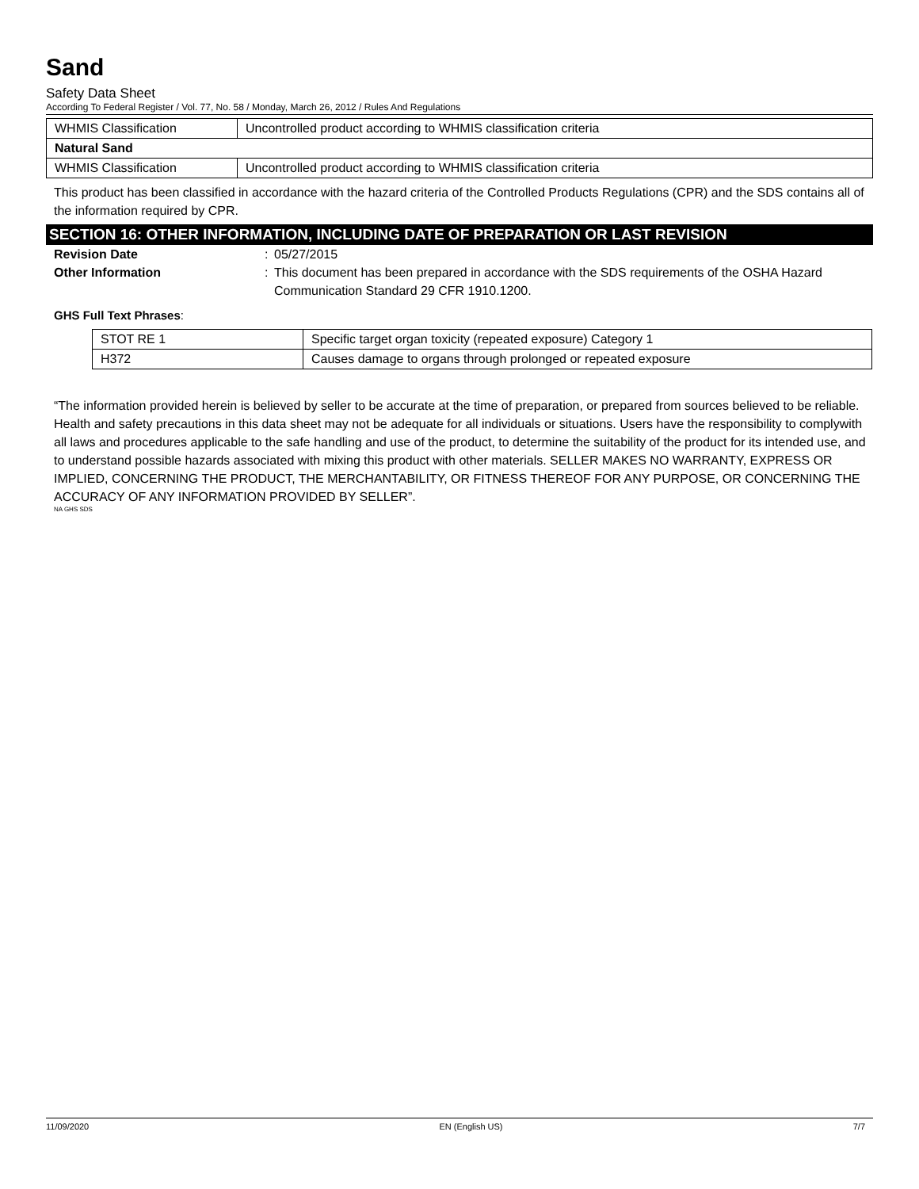Sand
Safety Data Sheet
According To Federal Register / Vol. 77, No. 58 / Monday, March 26, 2012 / Rules And Regulations
| WHMIS Classification | Uncontrolled product according to WHMIS classification criteria |
| Natural Sand | |
| WHMIS Classification | Uncontrolled product according to WHMIS classification criteria |
This product has been classified in accordance with the hazard criteria of the Controlled Products Regulations (CPR) and the SDS contains all of the information required by CPR.
SECTION 16: OTHER INFORMATION, INCLUDING DATE OF PREPARATION OR LAST REVISION
Revision Date : 05/27/2015
Other Information : This document has been prepared in accordance with the SDS requirements of the OSHA Hazard Communication Standard 29 CFR 1910.1200.
GHS Full Text Phrases:
| STOT RE 1 | Specific target organ toxicity (repeated exposure) Category 1 |
| H372 | Causes damage to organs through prolonged or repeated exposure |
“The information provided herein is believed by seller to be accurate at the time of preparation, or prepared from sources believed to be reliable. Health and safety precautions in this data sheet may not be adequate for all individuals or situations. Users have the responsibility to complywith all laws and procedures applicable to the safe handling and use of the product, to determine the suitability of the product for its intended use, and to understand possible hazards associated with mixing this product with other materials. SELLER MAKES NO WARRANTY, EXPRESS OR IMPLIED, CONCERNING THE PRODUCT, THE MERCHANTABILITY, OR FITNESS THEREOF FOR ANY PURPOSE, OR CONCERNING THE ACCURACY OF ANY INFORMATION PROVIDED BY SELLER”.
NA GHS SDS
11/09/2020 EN (English US) 7/7